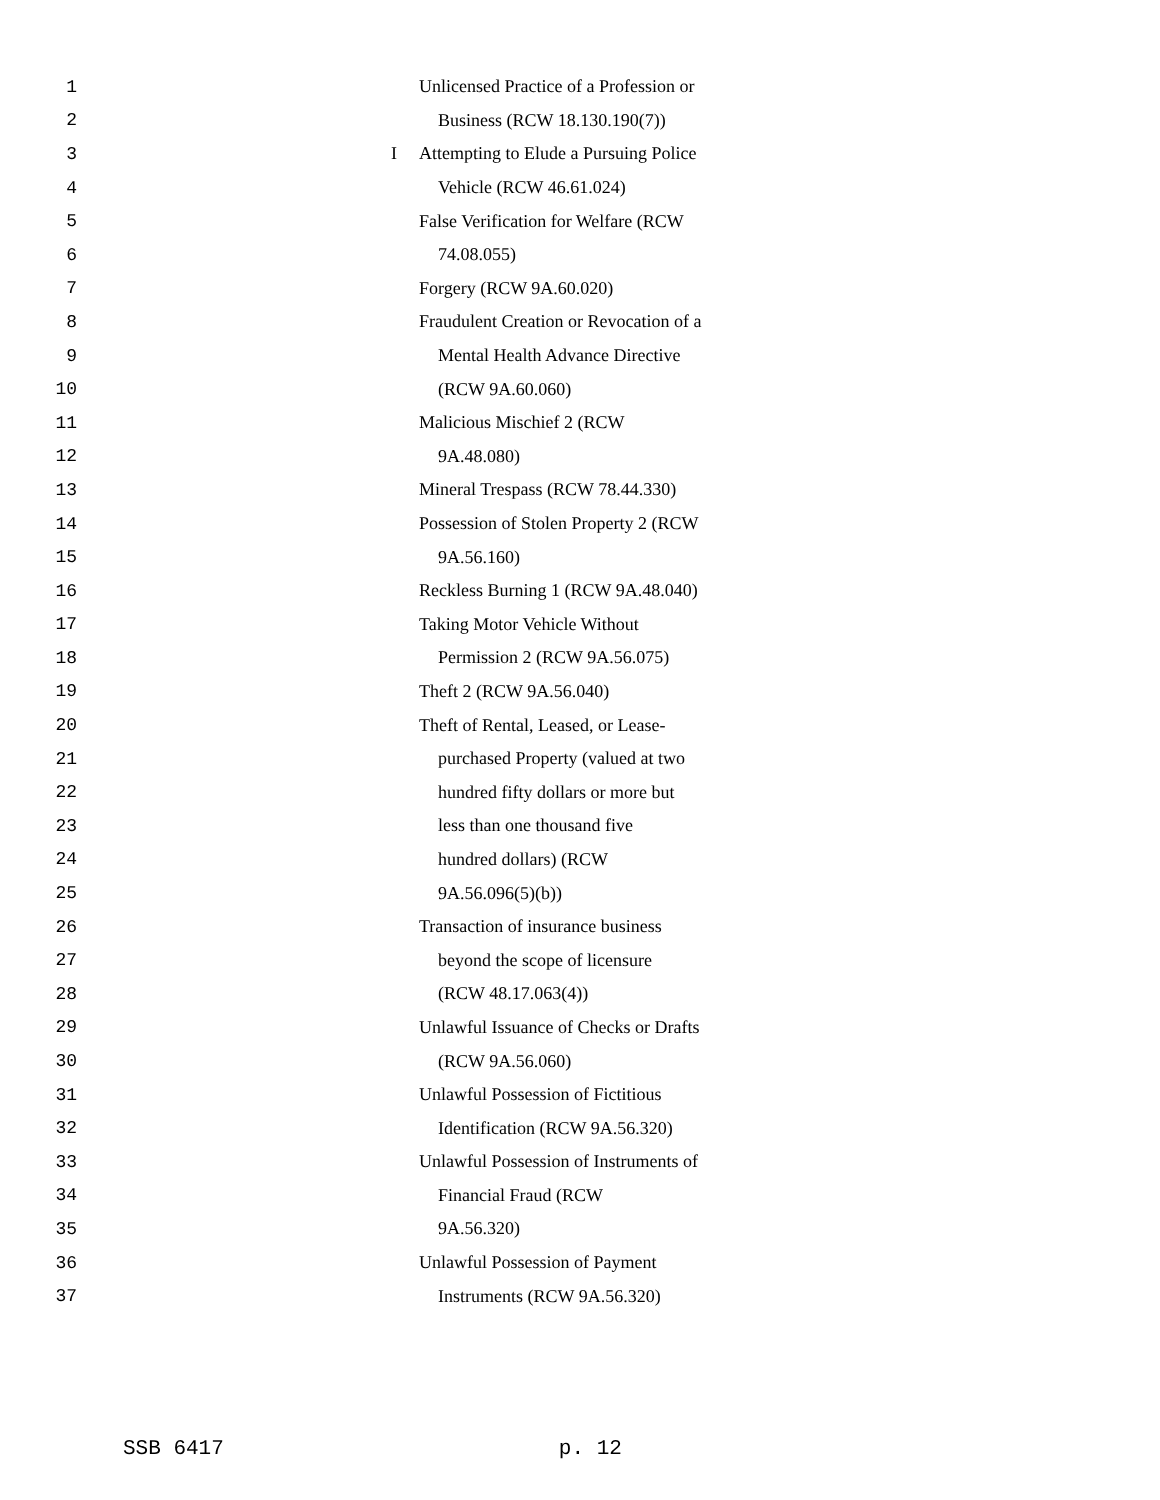1 Unlicensed Practice of a Profession or
2 Business (RCW 18.130.190(7))
3 I Attempting to Elude a Pursuing Police
4 Vehicle (RCW 46.61.024)
5 False Verification for Welfare (RCW
6 74.08.055)
7 Forgery (RCW 9A.60.020)
8 Fraudulent Creation or Revocation of a
9 Mental Health Advance Directive
10 (RCW 9A.60.060)
11 Malicious Mischief 2 (RCW
12 9A.48.080)
13 Mineral Trespass (RCW 78.44.330)
14 Possession of Stolen Property 2 (RCW
15 9A.56.160)
16 Reckless Burning 1 (RCW 9A.48.040)
17 Taking Motor Vehicle Without
18 Permission 2 (RCW 9A.56.075)
19 Theft 2 (RCW 9A.56.040)
20 Theft of Rental, Leased, or Lease-
21 purchased Property (valued at two
22 hundred fifty dollars or more but
23 less than one thousand five
24 hundred dollars) (RCW
25 9A.56.096(5)(b))
26 Transaction of insurance business
27 beyond the scope of licensure
28 (RCW 48.17.063(4))
29 Unlawful Issuance of Checks or Drafts
30 (RCW 9A.56.060)
31 Unlawful Possession of Fictitious
32 Identification (RCW 9A.56.320)
33 Unlawful Possession of Instruments of
34 Financial Fraud (RCW
35 9A.56.320)
36 Unlawful Possession of Payment
37 Instruments (RCW 9A.56.320)
SSB 6417 p. 12